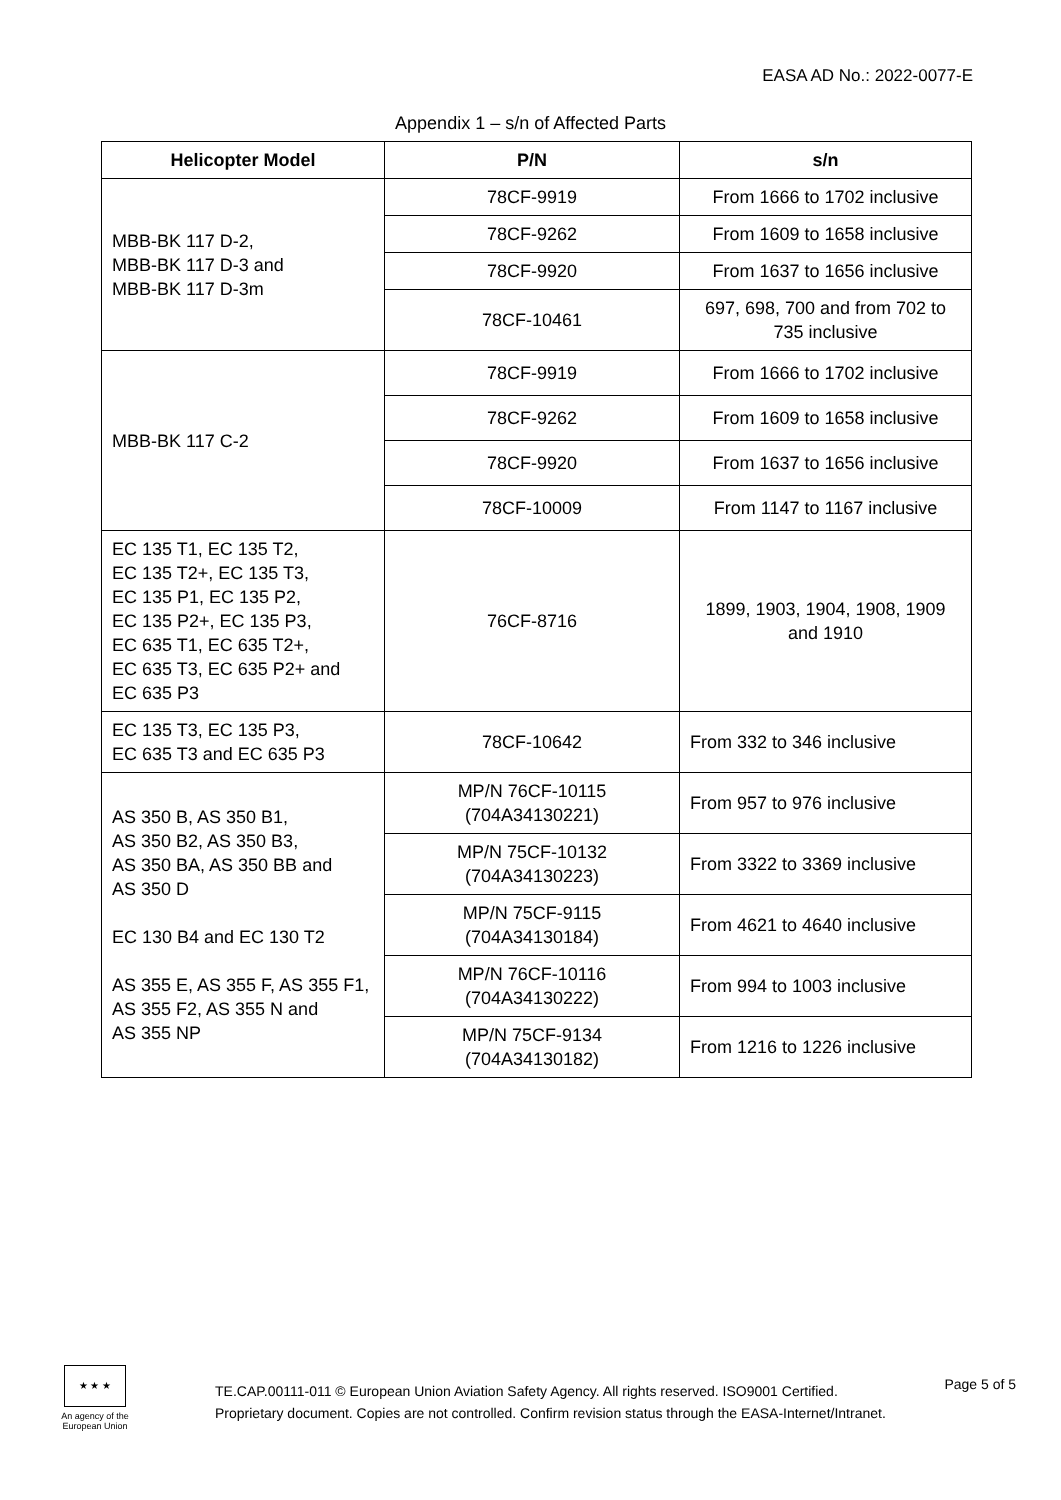EASA AD No.: 2022-0077-E
Appendix 1 – s/n of Affected Parts
| Helicopter Model | P/N | s/n |
| --- | --- | --- |
| MBB-BK 117 D-2, MBB-BK 117 D-3 and MBB-BK 117 D-3m | 78CF-9919 | From 1666 to 1702 inclusive |
| | 78CF-9262 | From 1609 to 1658 inclusive |
| | 78CF-9920 | From 1637 to 1656 inclusive |
| | 78CF-10461 | 697, 698, 700 and from 702 to 735 inclusive |
| MBB-BK 117 C-2 | 78CF-9919 | From 1666 to 1702 inclusive |
| | 78CF-9262 | From 1609 to 1658 inclusive |
| | 78CF-9920 | From 1637 to 1656 inclusive |
| | 78CF-10009 | From 1147 to 1167 inclusive |
| EC 135 T1, EC 135 T2, EC 135 T2+, EC 135 T3, EC 135 P1, EC 135 P2, EC 135 P2+, EC 135 P3, EC 635 T1, EC 635 T2+, EC 635 T3, EC 635 P2+ and EC 635 P3 | 76CF-8716 | 1899, 1903, 1904, 1908, 1909 and 1910 |
| EC 135 T3, EC 135 P3, EC 635 T3 and EC 635 P3 | 78CF-10642 | From 332 to 346 inclusive |
| AS 350 B, AS 350 B1, AS 350 B2, AS 350 B3, AS 350 BA, AS 350 BB and AS 350 D EC 130 B4 and EC 130 T2 AS 355 E, AS 355 F, AS 355 F1, AS 355 F2, AS 355 N and AS 355 NP | MP/N 76CF-10115 (704A34130221) | From 957 to 976 inclusive |
| | MP/N 75CF-10132 (704A34130223) | From 3322 to 3369 inclusive |
| | MP/N 75CF-9115 (704A34130184) | From 4621 to 4640 inclusive |
| | MP/N 76CF-10116 (704A34130222) | From 994 to 1003 inclusive |
| | MP/N 75CF-9134 (704A34130182) | From 1216 to 1226 inclusive |
★ ★ ★
An agency of the European Union
TE.CAP.00111-011 © European Union Aviation Safety Agency. All rights reserved. ISO9001 Certified.
Proprietary document. Copies are not controlled. Confirm revision status through the EASA-Internet/Intranet.
Page 5 of 5